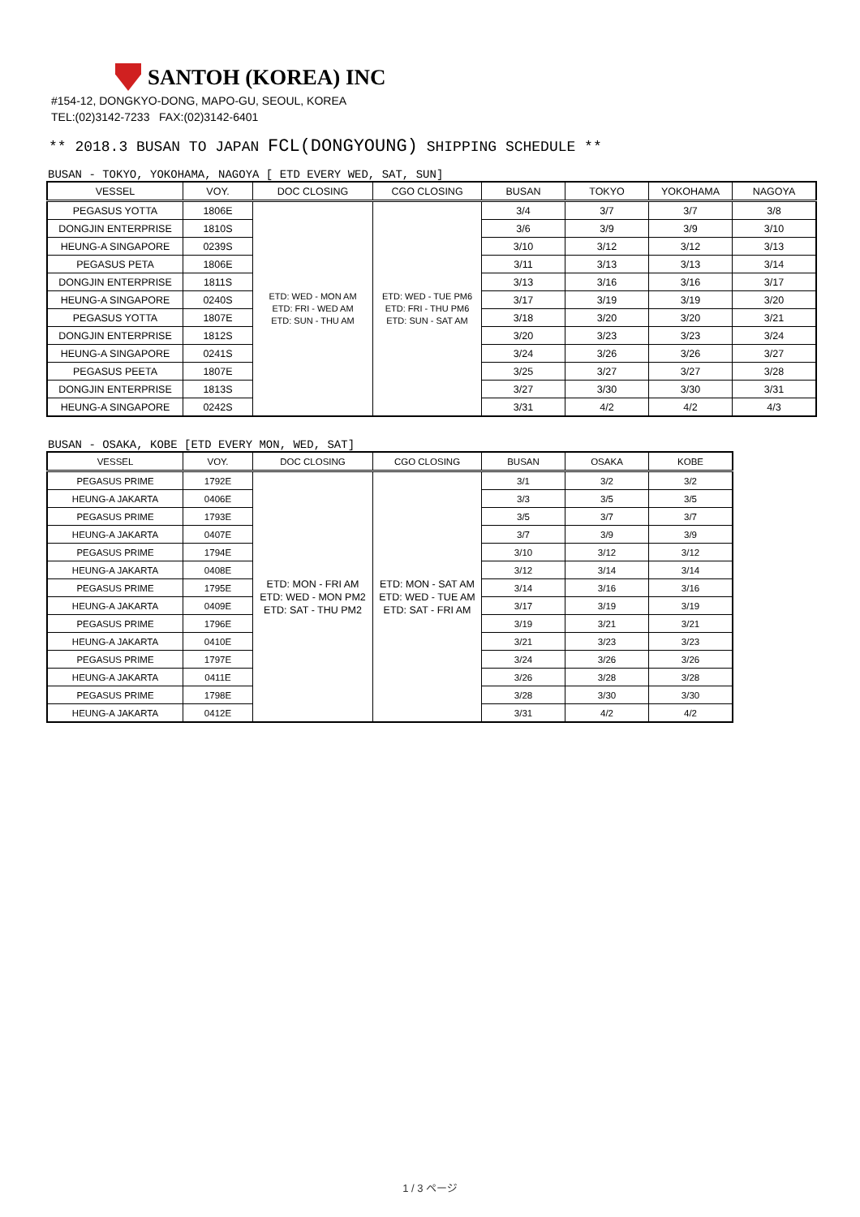SANTOH (KOREA) INC
#154-12, DONGKYO-DONG, MAPO-GU, SEOUL, KOREA
TEL:(02)3142-7233 FAX:(02)3142-6401
** 2018.3 BUSAN TO JAPAN FCL(DONGYOUNG) SHIPPING SCHEDULE **
BUSAN - TOKYO, YOKOHAMA, NAGOYA [ ETD EVERY WED, SAT, SUN]
| VESSEL | VOY. | DOC CLOSING | CGO CLOSING | BUSAN | TOKYO | YOKOHAMA | NAGOYA |
| --- | --- | --- | --- | --- | --- | --- | --- |
| PEGASUS YOTTA | 1806E | ETD: WED - MON AM ETD: FRI - WED AM ETD: SUN - THU AM | ETD: WED - TUE PM6 ETD: FRI - THU PM6 ETD: SUN - SAT AM | 3/4 | 3/7 | 3/7 | 3/8 |
| DONGJIN ENTERPRISE | 1810S | | | 3/6 | 3/9 | 3/9 | 3/10 |
| HEUNG-A SINGAPORE | 0239S | | | 3/10 | 3/12 | 3/12 | 3/13 |
| PEGASUS PETA | 1806E | | | 3/11 | 3/13 | 3/13 | 3/14 |
| DONGJIN ENTERPRISE | 1811S | | | 3/13 | 3/16 | 3/16 | 3/17 |
| HEUNG-A SINGAPORE | 0240S | | | 3/17 | 3/19 | 3/19 | 3/20 |
| PEGASUS YOTTA | 1807E | | | 3/18 | 3/20 | 3/20 | 3/21 |
| DONGJIN ENTERPRISE | 1812S | | | 3/20 | 3/23 | 3/23 | 3/24 |
| HEUNG-A SINGAPORE | 0241S | | | 3/24 | 3/26 | 3/26 | 3/27 |
| PEGASUS PEETA | 1807E | | | 3/25 | 3/27 | 3/27 | 3/28 |
| DONGJIN ENTERPRISE | 1813S | | | 3/27 | 3/30 | 3/30 | 3/31 |
| HEUNG-A SINGAPORE | 0242S | | | 3/31 | 4/2 | 4/2 | 4/3 |
BUSAN - OSAKA, KOBE [ETD EVERY MON, WED, SAT]
| VESSEL | VOY. | DOC CLOSING | CGO CLOSING | BUSAN | OSAKA | KOBE |
| --- | --- | --- | --- | --- | --- | --- |
| PEGASUS PRIME | 1792E | ETD: MON - FRI AM ETD: WED - MON PM2 ETD: SAT - THU PM2 | ETD: MON - SAT AM ETD: WED - TUE AM ETD: SAT - FRI AM | 3/1 | 3/2 | 3/2 |
| HEUNG-A JAKARTA | 0406E | | | 3/3 | 3/5 | 3/5 |
| PEGASUS PRIME | 1793E | | | 3/5 | 3/7 | 3/7 |
| HEUNG-A JAKARTA | 0407E | | | 3/7 | 3/9 | 3/9 |
| PEGASUS PRIME | 1794E | | | 3/10 | 3/12 | 3/12 |
| HEUNG-A JAKARTA | 0408E | | | 3/12 | 3/14 | 3/14 |
| PEGASUS PRIME | 1795E | | | 3/14 | 3/16 | 3/16 |
| HEUNG-A JAKARTA | 0409E | | | 3/17 | 3/19 | 3/19 |
| PEGASUS PRIME | 1796E | | | 3/19 | 3/21 | 3/21 |
| HEUNG-A JAKARTA | 0410E | | | 3/21 | 3/23 | 3/23 |
| PEGASUS PRIME | 1797E | | | 3/24 | 3/26 | 3/26 |
| HEUNG-A JAKARTA | 0411E | | | 3/26 | 3/28 | 3/28 |
| PEGASUS PRIME | 1798E | | | 3/28 | 3/30 | 3/30 |
| HEUNG-A JAKARTA | 0412E | | | 3/31 | 4/2 | 4/2 |
1 / 3 ページ